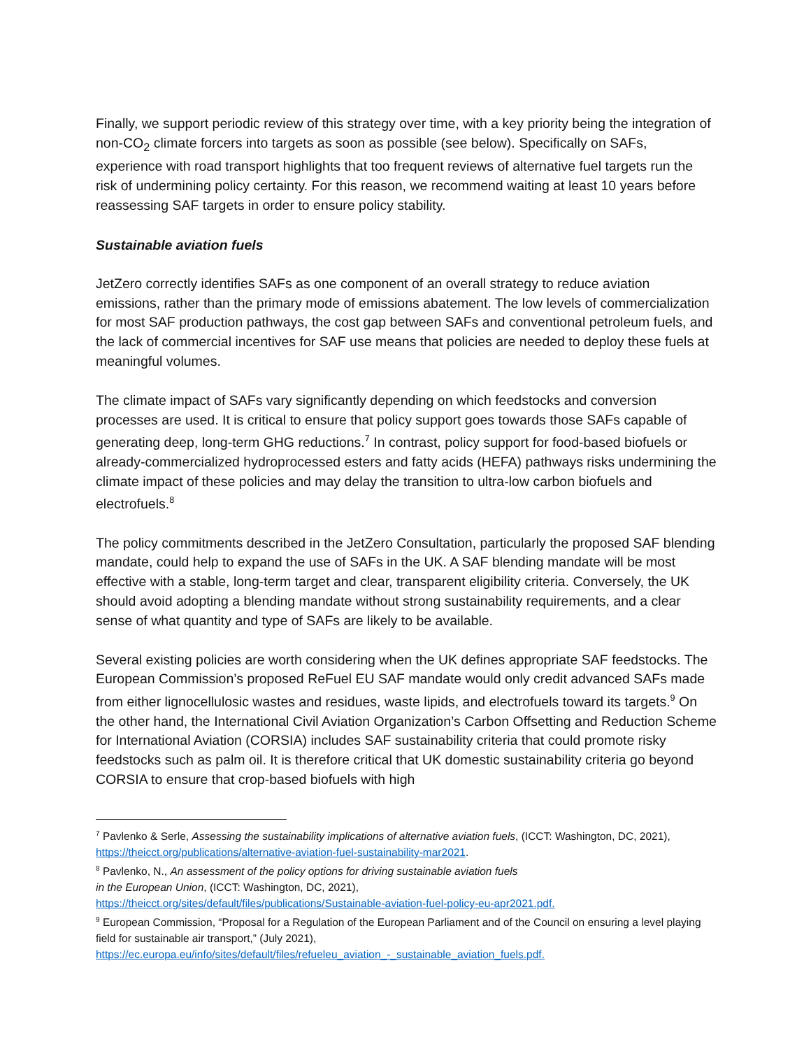Finally, we support periodic review of this strategy over time, with a key priority being the integration of non-CO<sub>2</sub> climate forcers into targets as soon as possible (see below). Specifically on SAFs, experience with road transport highlights that too frequent reviews of alternative fuel targets run the risk of undermining policy certainty. For this reason, we recommend waiting at least 10 years before reassessing SAF targets in order to ensure policy stability.
Sustainable aviation fuels
JetZero correctly identifies SAFs as one component of an overall strategy to reduce aviation emissions, rather than the primary mode of emissions abatement. The low levels of commercialization for most SAF production pathways, the cost gap between SAFs and conventional petroleum fuels, and the lack of commercial incentives for SAF use means that policies are needed to deploy these fuels at meaningful volumes.
The climate impact of SAFs vary significantly depending on which feedstocks and conversion processes are used. It is critical to ensure that policy support goes towards those SAFs capable of generating deep, long-term GHG reductions.<sup>7</sup> In contrast, policy support for food-based biofuels or already-commercialized hydroprocessed esters and fatty acids (HEFA) pathways risks undermining the climate impact of these policies and may delay the transition to ultra-low carbon biofuels and electrofuels.<sup>8</sup>
The policy commitments described in the JetZero Consultation, particularly the proposed SAF blending mandate, could help to expand the use of SAFs in the UK. A SAF blending mandate will be most effective with a stable, long-term target and clear, transparent eligibility criteria. Conversely, the UK should avoid adopting a blending mandate without strong sustainability requirements, and a clear sense of what quantity and type of SAFs are likely to be available.
Several existing policies are worth considering when the UK defines appropriate SAF feedstocks. The European Commission’s proposed ReFuel EU SAF mandate would only credit advanced SAFs made from either lignocellulosic wastes and residues, waste lipids, and electrofuels toward its targets.<sup>9</sup> On the other hand, the International Civil Aviation Organization’s Carbon Offsetting and Reduction Scheme for International Aviation (CORSIA) includes SAF sustainability criteria that could promote risky feedstocks such as palm oil. It is therefore critical that UK domestic sustainability criteria go beyond CORSIA to ensure that crop-based biofuels with high
<sup>7</sup> Pavlenko & Serle, Assessing the sustainability implications of alternative aviation fuels, (ICCT: Washington, DC, 2021), https://theicct.org/publications/alternative-aviation-fuel-sustainability-mar2021.
<sup>8</sup> Pavlenko, N., An assessment of the policy options for driving sustainable aviation fuels
in the European Union, (ICCT: Washington, DC, 2021),
https://theicct.org/sites/default/files/publications/Sustainable-aviation-fuel-policy-eu-apr2021.pdf.
<sup>9</sup> European Commission, “Proposal for a Regulation of the European Parliament and of the Council on ensuring a level playing field for sustainable air transport,” (July 2021),
https://ec.europa.eu/info/sites/default/files/refueleu_aviation_-_sustainable_aviation_fuels.pdf.